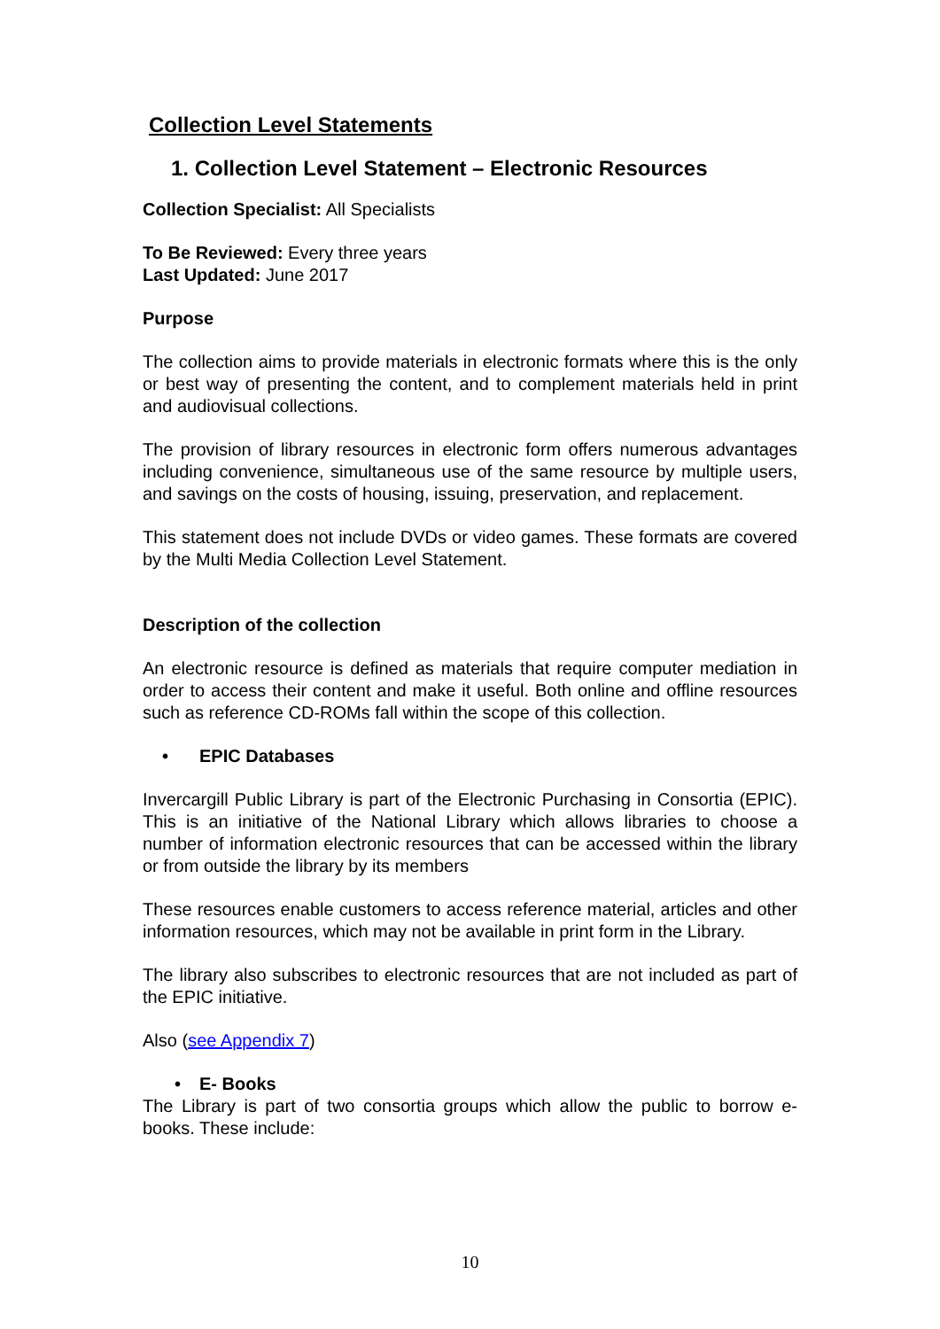Collection Level Statements
1. Collection Level Statement – Electronic Resources
Collection Specialist: All Specialists
To Be Reviewed: Every three years
Last Updated: June 2017
Purpose
The collection aims to provide materials in electronic formats where this is the only or best way of presenting the content, and to complement materials held in print and audiovisual collections.
The provision of library resources in electronic form offers numerous advantages including convenience, simultaneous use of the same resource by multiple users, and savings on the costs of housing, issuing, preservation, and replacement.
This statement does not include DVDs or video games. These formats are covered by the Multi Media Collection Level Statement.
Description of the collection
An electronic resource is defined as materials that require computer mediation in order to access their content and make it useful. Both online and offline resources such as reference CD-ROMs fall within the scope of this collection.
• EPIC Databases
Invercargill Public Library is part of the Electronic Purchasing in Consortia (EPIC). This is an initiative of the National Library which allows libraries to choose a number of information electronic resources that can be accessed within the library or from outside the library by its members
These resources enable customers to access reference material, articles and other information resources, which may not be available in print form in the Library.
The library also subscribes to electronic resources that are not included as part of the EPIC initiative.
Also (see Appendix 7)
• E- Books
The Library is part of two consortia groups which allow the public to borrow e-books. These include:
10